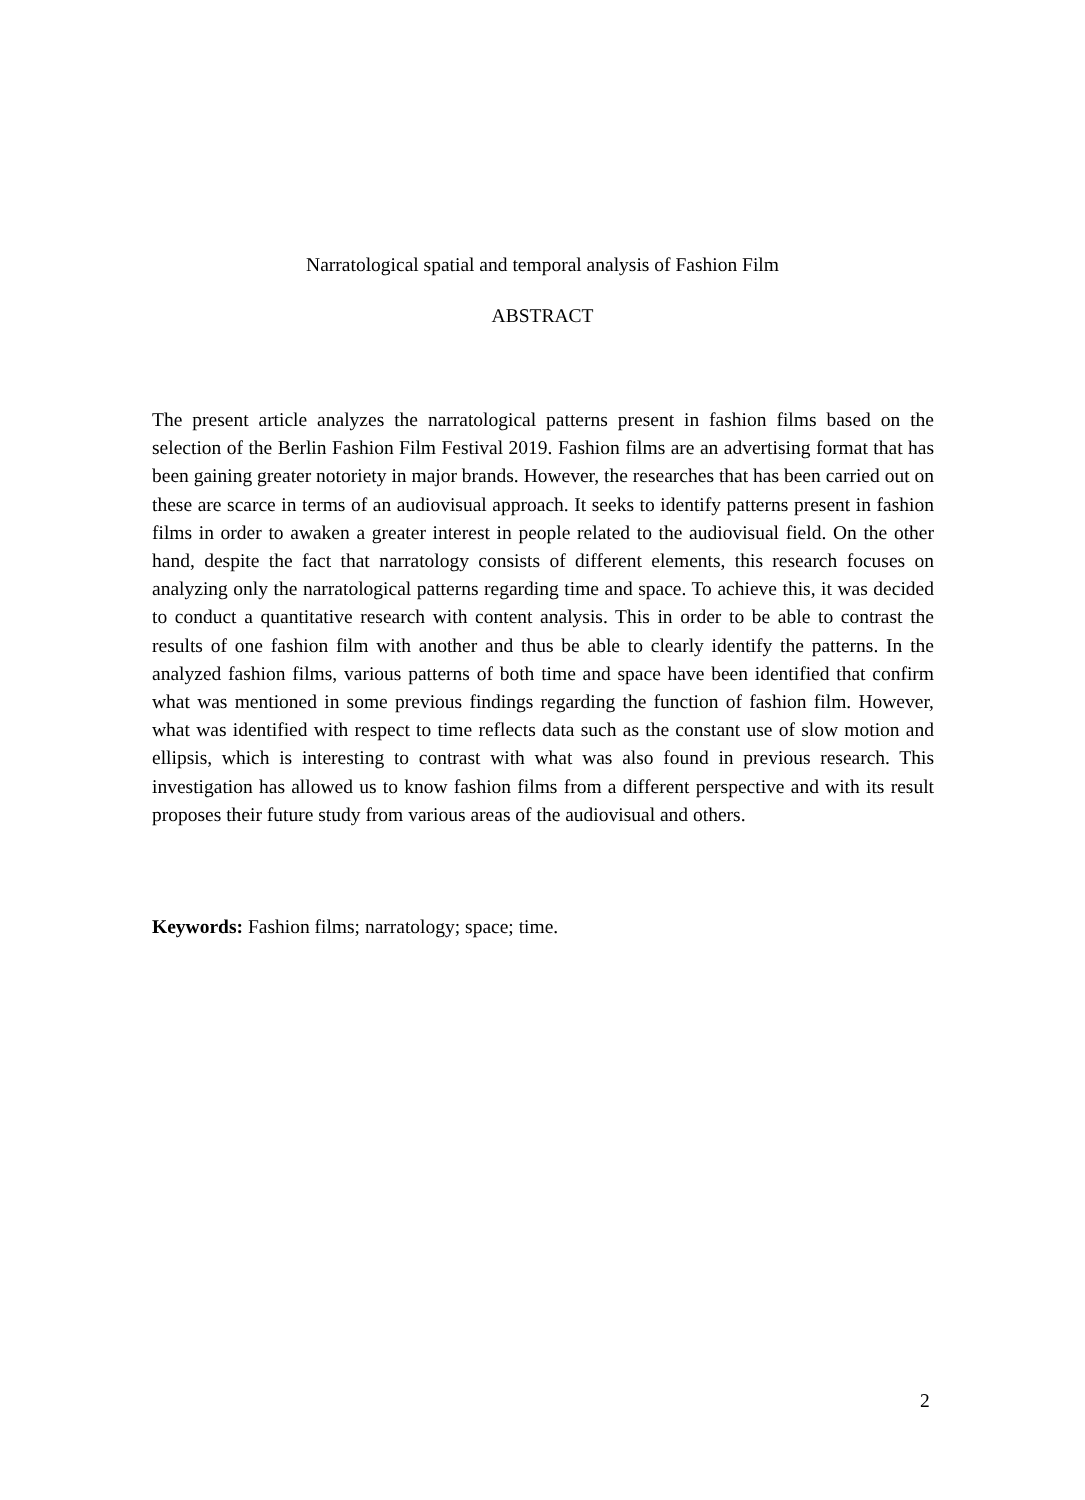Narratological spatial and temporal analysis of Fashion Film
ABSTRACT
The present article analyzes the narratological patterns present in fashion films based on the selection of the Berlin Fashion Film Festival 2019. Fashion films are an advertising format that has been gaining greater notoriety in major brands. However, the researches that has been carried out on these are scarce in terms of an audiovisual approach. It seeks to identify patterns present in fashion films in order to awaken a greater interest in people related to the audiovisual field. On the other hand, despite the fact that narratology consists of different elements, this research focuses on analyzing only the narratological patterns regarding time and space. To achieve this, it was decided to conduct a quantitative research with content analysis. This in order to be able to contrast the results of one fashion film with another and thus be able to clearly identify the patterns. In the analyzed fashion films, various patterns of both time and space have been identified that confirm what was mentioned in some previous findings regarding the function of fashion film. However, what was identified with respect to time reflects data such as the constant use of slow motion and ellipsis, which is interesting to contrast with what was also found in previous research. This investigation has allowed us to know fashion films from a different perspective and with its result proposes their future study from various areas of the audiovisual and others.
Keywords: Fashion films; narratology; space; time.
2